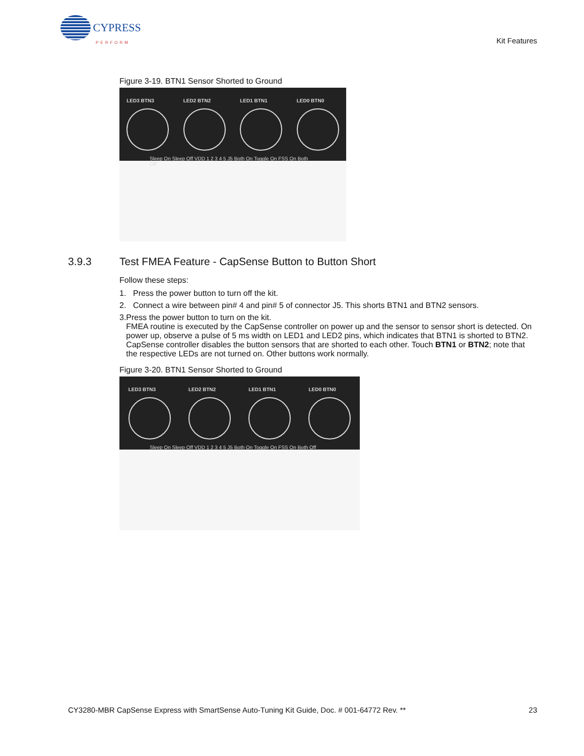CYPRESS
PERFORM
Kit Features
Figure 3-19. BTN1 Sensor Shorted to Ground
LED3 BTN3 LED2 BTN2 LED1 BTN1 LED0 BTN0
Sleep On Sleep Off VDD 1 2 3 4 5 J5 Both On Toggle On FSS On Both Off
3.9.3 Test FMEA Feature - CapSense Button to Button Short
Follow these steps:
1. Press the power button to turn off the kit.
2. Connect a wire between pin# 4 and pin# 5 of connector J5. This shorts BTN1 and BTN2 sensors.
3. Press the power button to turn on the kit.
FMEA routine is executed by the CapSense controller on power up and the sensor to sensor short is detected. On power up, observe a pulse of 5 ms width on LED1 and LED2 pins, which indicates that BTN1 is shorted to BTN2. CapSense controller disables the button sensors that are shorted to each other. Touch BTN1 or BTN2; note that the respective LEDs are not turned on. Other buttons work normally.
Figure 3-20. BTN1 Sensor Shorted to Ground
LED3 BTN3 LED2 BTN2 LED1 BTN1 LED0 BTN0
Sleep On Sleep Off VDD 1 2 3 4 5 J5 Both On Toggle On FSS On Both Off
CY3280-MBR CapSense Express with SmartSense Auto-Tuning Kit Guide, Doc. # 001-64772 Rev. ** 23